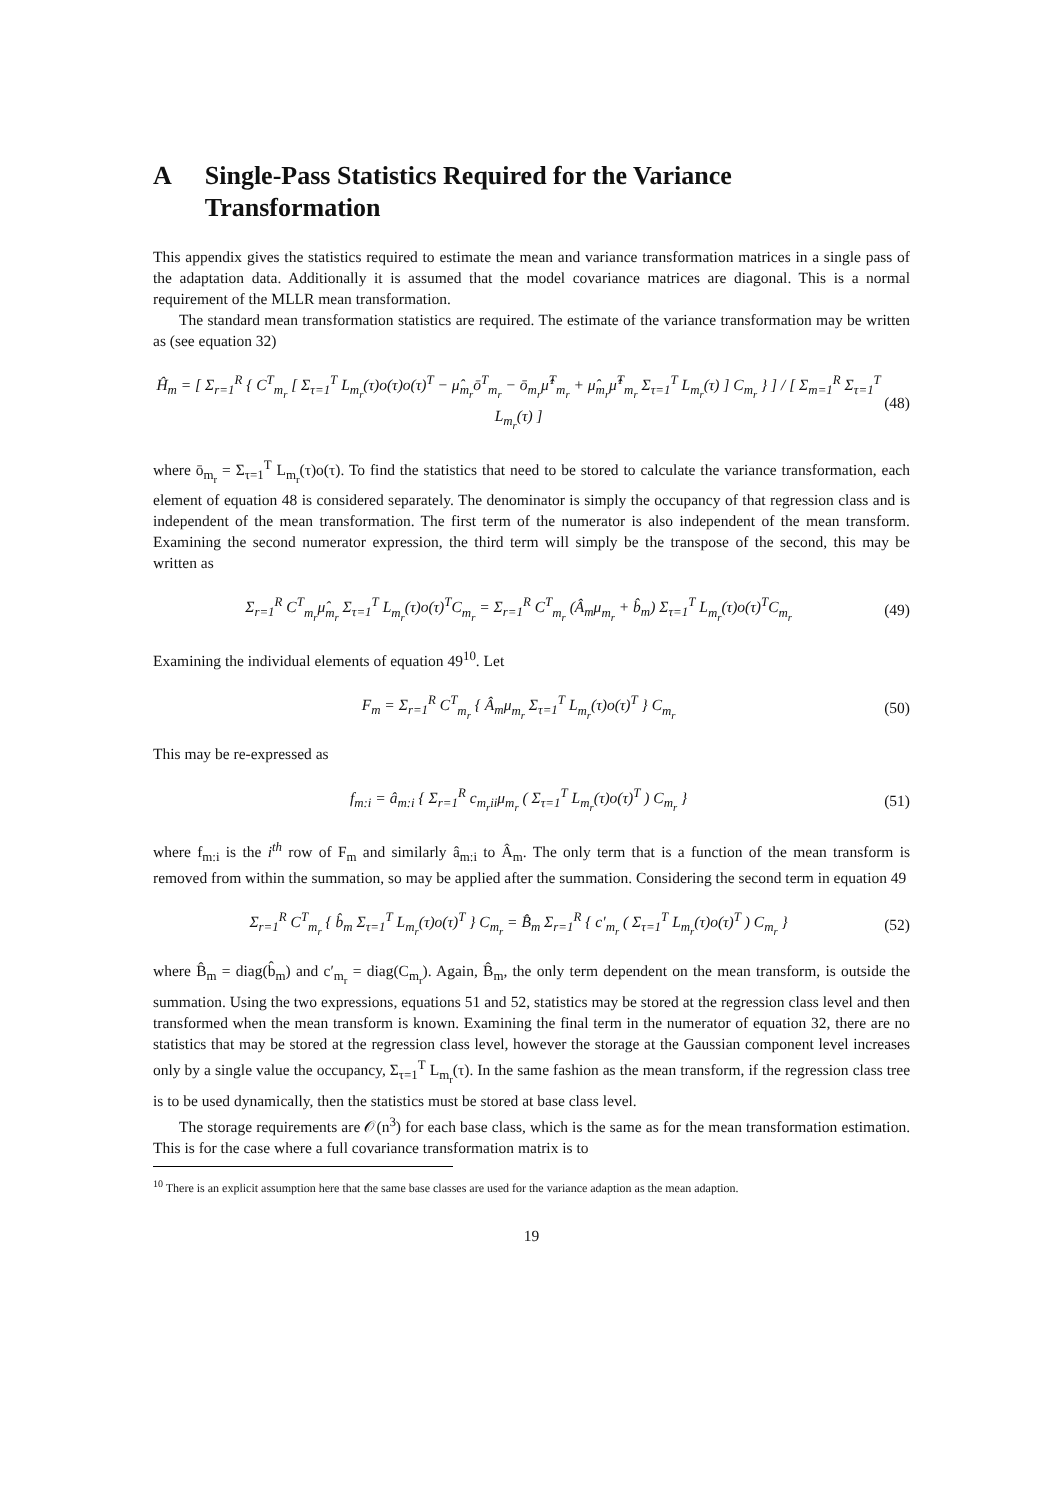A Single-Pass Statistics Required for the Variance Transformation
This appendix gives the statistics required to estimate the mean and variance transformation matrices in a single pass of the adaptation data. Additionally it is assumed that the model covariance matrices are diagonal. This is a normal requirement of the MLLR mean transformation.
The standard mean transformation statistics are required. The estimate of the variance transformation may be written as (see equation 32)
Ĥ<sub>m</sub> = [ Σ<sub>r=1</sub><sup>R</sup> { C<sup>T</sup><sub>m<sub>r</sub></sub> [ Σ<sub>τ=1</sub><sup>T</sup> L<sub>m<sub>r</sub></sub>(τ)o(τ)o(τ)<sup>T</sup> − μ̂<sub>m<sub>r</sub></sub>ō<sup>T</sup><sub>m<sub>r</sub></sub> − ō<sub>m<sub>r</sub></sub>μ̂<sup>T</sup><sub>m<sub>r</sub></sub> + μ̂<sub>m<sub>r</sub></sub>μ̂<sup>T</sup><sub>m<sub>r</sub></sub> Σ<sub>τ=1</sub><sup>T</sup> L<sub>m<sub>r</sub></sub>(τ) ] C<sub>m<sub>r</sub></sub> } ] / [ Σ<sub>m=1</sub><sup>R</sup> Σ<sub>τ=1</sub><sup>T</sup> L<sub>m<sub>r</sub></sub>(τ) ]
(48)
where ō<sub>m<sub>r</sub></sub> = Σ<sub>τ=1</sub><sup>T</sup> L<sub>m<sub>r</sub></sub>(τ)o(τ). To find the statistics that need to be stored to calculate the variance transformation, each element of equation 48 is considered separately. The denominator is simply the occupancy of that regression class and is independent of the mean transformation. The first term of the numerator is also independent of the mean transform. Examining the second numerator expression, the third term will simply be the transpose of the second, this may be written as
Σ<sub>r=1</sub><sup>R</sup> C<sup>T</sup><sub>m<sub>r</sub></sub>μ̂<sub>m<sub>r</sub></sub> Σ<sub>τ=1</sub><sup>T</sup> L<sub>m<sub>r</sub></sub>(τ)o(τ)<sup>T</sup>C<sub>m<sub>r</sub></sub> = Σ<sub>r=1</sub><sup>R</sup> C<sup>T</sup><sub>m<sub>r</sub></sub> (Â<sub>m</sub>μ<sub>m<sub>r</sub></sub> + b̂<sub>m</sub>) Σ<sub>τ=1</sub><sup>T</sup> L<sub>m<sub>r</sub></sub>(τ)o(τ)<sup>T</sup>C<sub>m<sub>r</sub></sub>
(49)
Examining the individual elements of equation 49<sup>10</sup>. Let
F<sub>m</sub> = Σ<sub>r=1</sub><sup>R</sup> C<sup>T</sup><sub>m<sub>r</sub></sub> { Â<sub>m</sub>μ<sub>m<sub>r</sub></sub> Σ<sub>τ=1</sub><sup>T</sup> L<sub>m<sub>r</sub></sub>(τ)o(τ)<sup>T</sup> } C<sub>m<sub>r</sub></sub>
(50)
This may be re-expressed as
f<sub>m:i</sub> = â<sub>m:i</sub> { Σ<sub>r=1</sub><sup>R</sup> c<sub>m<sub>r</sub>ii</sub>μ<sub>m<sub>r</sub></sub> ( Σ<sub>τ=1</sub><sup>T</sup> L<sub>m<sub>r</sub></sub>(τ)o(τ)<sup>T</sup> ) C<sub>m<sub>r</sub></sub> }
(51)
where f<sub>m:i</sub> is the i<sup>th</sup> row of F<sub>m</sub> and similarly â<sub>m:i</sub> to Â<sub>m</sub>. The only term that is a function of the mean transform is removed from within the summation, so may be applied after the summation. Considering the second term in equation 49
Σ<sub>r=1</sub><sup>R</sup> C<sup>T</sup><sub>m<sub>r</sub></sub> { b̂<sub>m</sub> Σ<sub>τ=1</sub><sup>T</sup> L<sub>m<sub>r</sub></sub>(τ)o(τ)<sup>T</sup> } C<sub>m<sub>r</sub></sub> = B̂<sub>m</sub> Σ<sub>r=1</sub><sup>R</sup> { c′<sub>m<sub>r</sub></sub> ( Σ<sub>τ=1</sub><sup>T</sup> L<sub>m<sub>r</sub></sub>(τ)o(τ)<sup>T</sup> ) C<sub>m<sub>r</sub></sub> }
(52)
where B̂<sub>m</sub> = diag(b̂<sub>m</sub>) and c′<sub>m<sub>r</sub></sub> = diag(C<sub>m<sub>r</sub></sub>). Again, B̂<sub>m</sub>, the only term dependent on the mean transform, is outside the summation. Using the two expressions, equations 51 and 52, statistics may be stored at the regression class level and then transformed when the mean transform is known. Examining the final term in the numerator of equation 32, there are no statistics that may be stored at the regression class level, however the storage at the Gaussian component level increases only by a single value the occupancy, Σ<sub>τ=1</sub><sup>T</sup> L<sub>m<sub>r</sub></sub>(τ). In the same fashion as the mean transform, if the regression class tree is to be used dynamically, then the statistics must be stored at base class level.
The storage requirements are 𝒪(n<sup>3</sup>) for each base class, which is the same as for the mean transformation estimation. This is for the case where a full covariance transformation matrix is to
<sup>10</sup> There is an explicit assumption here that the same base classes are used for the variance adaption as the mean adaption.
19